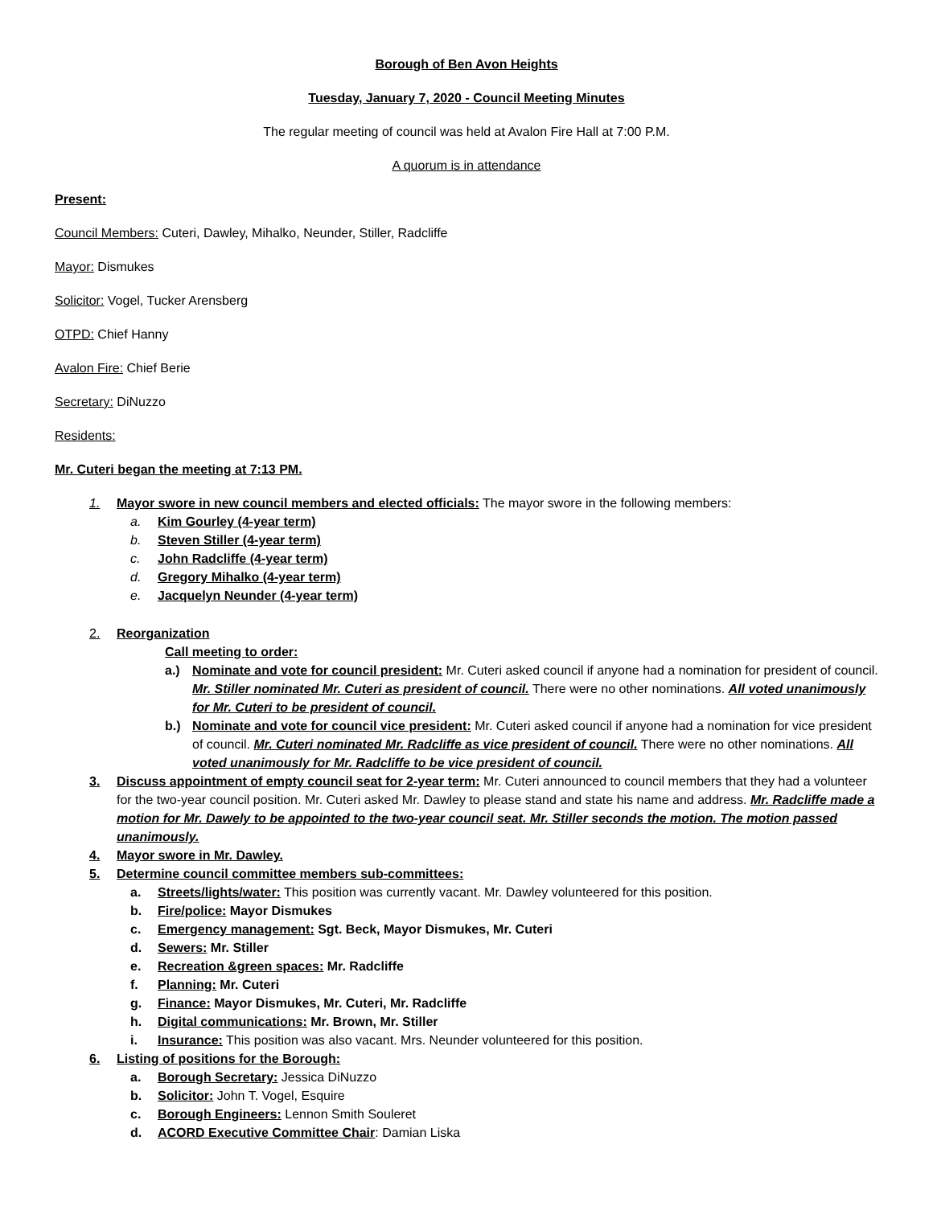Borough of Ben Avon Heights
Tuesday, January 7, 2020 - Council Meeting Minutes
The regular meeting of council was held at Avalon Fire Hall at 7:00 P.M.
A quorum is in attendance
Present:
Council Members: Cuteri, Dawley, Mihalko, Neunder, Stiller, Radcliffe
Mayor: Dismukes
Solicitor: Vogel, Tucker Arensberg
OTPD: Chief Hanny
Avalon Fire: Chief Berie
Secretary: DiNuzzo
Residents:
Mr. Cuteri began the meeting at 7:13 PM.
1. Mayor swore in new council members and elected officials: The mayor swore in the following members:
a. Kim Gourley (4-year term)
b. Steven Stiller (4-year term)
c. John Radcliffe (4-year term)
d. Gregory Mihalko (4-year term)
e. Jacquelyn Neunder (4-year term)
2. Reorganization
Call meeting to order:
a.) Nominate and vote for council president: Mr. Cuteri asked council if anyone had a nomination for president of council. Mr. Stiller nominated Mr. Cuteri as president of council. There were no other nominations. All voted unanimously for Mr. Cuteri to be president of council.
b.) Nominate and vote for council vice president: Mr. Cuteri asked council if anyone had a nomination for vice president of council. Mr. Cuteri nominated Mr. Radcliffe as vice president of council. There were no other nominations. All voted unanimously for Mr. Radcliffe to be vice president of council.
3. Discuss appointment of empty council seat for 2-year term: Mr. Cuteri announced to council members that they had a volunteer for the two-year council position. Mr. Cuteri asked Mr. Dawley to please stand and state his name and address. Mr. Radcliffe made a motion for Mr. Dawely to be appointed to the two-year council seat. Mr. Stiller seconds the motion. The motion passed unanimously.
4. Mayor swore in Mr. Dawley.
5. Determine council committee members sub-committees:
a. Streets/lights/water: This position was currently vacant. Mr. Dawley volunteered for this position.
b. Fire/police: Mayor Dismukes
c. Emergency management: Sgt. Beck, Mayor Dismukes, Mr. Cuteri
d. Sewers: Mr. Stiller
e. Recreation &green spaces: Mr. Radcliffe
f. Planning: Mr. Cuteri
g. Finance: Mayor Dismukes, Mr. Cuteri, Mr. Radcliffe
h. Digital communications: Mr. Brown, Mr. Stiller
i. Insurance: This position was also vacant. Mrs. Neunder volunteered for this position.
6. Listing of positions for the Borough:
a. Borough Secretary: Jessica DiNuzzo
b. Solicitor: John T. Vogel, Esquire
c. Borough Engineers: Lennon Smith Souleret
d. ACORD Executive Committee Chair: Damian Liska